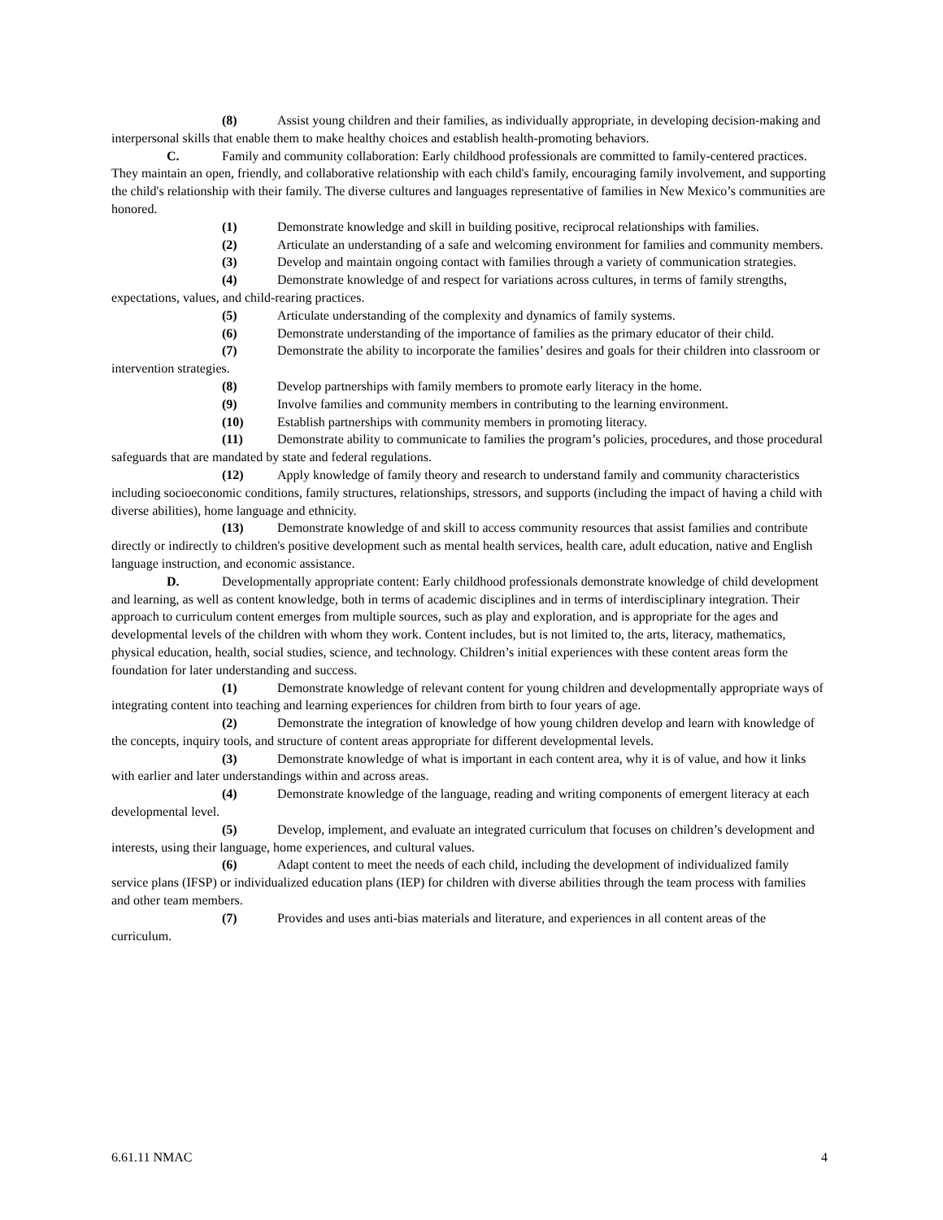(8) Assist young children and their families, as individually appropriate, in developing decision-making and interpersonal skills that enable them to make healthy choices and establish health-promoting behaviors.
C. Family and community collaboration: Early childhood professionals are committed to family-centered practices. They maintain an open, friendly, and collaborative relationship with each child's family, encouraging family involvement, and supporting the child's relationship with their family. The diverse cultures and languages representative of families in New Mexico’s communities are honored.
(1) Demonstrate knowledge and skill in building positive, reciprocal relationships with families.
(2) Articulate an understanding of a safe and welcoming environment for families and community members.
(3) Develop and maintain ongoing contact with families through a variety of communication strategies.
(4) Demonstrate knowledge of and respect for variations across cultures, in terms of family strengths, expectations, values, and child-rearing practices.
(5) Articulate understanding of the complexity and dynamics of family systems.
(6) Demonstrate understanding of the importance of families as the primary educator of their child.
(7) Demonstrate the ability to incorporate the families’ desires and goals for their children into classroom or intervention strategies.
(8) Develop partnerships with family members to promote early literacy in the home.
(9) Involve families and community members in contributing to the learning environment.
(10) Establish partnerships with community members in promoting literacy.
(11) Demonstrate ability to communicate to families the program’s policies, procedures, and those procedural safeguards that are mandated by state and federal regulations.
(12) Apply knowledge of family theory and research to understand family and community characteristics including socioeconomic conditions, family structures, relationships, stressors, and supports (including the impact of having a child with diverse abilities), home language and ethnicity.
(13) Demonstrate knowledge of and skill to access community resources that assist families and contribute directly or indirectly to children's positive development such as mental health services, health care, adult education, native and English language instruction, and economic assistance.
D. Developmentally appropriate content: Early childhood professionals demonstrate knowledge of child development and learning, as well as content knowledge, both in terms of academic disciplines and in terms of interdisciplinary integration. Their approach to curriculum content emerges from multiple sources, such as play and exploration, and is appropriate for the ages and developmental levels of the children with whom they work. Content includes, but is not limited to, the arts, literacy, mathematics, physical education, health, social studies, science, and technology. Children’s initial experiences with these content areas form the foundation for later understanding and success.
(1) Demonstrate knowledge of relevant content for young children and developmentally appropriate ways of integrating content into teaching and learning experiences for children from birth to four years of age.
(2) Demonstrate the integration of knowledge of how young children develop and learn with knowledge of the concepts, inquiry tools, and structure of content areas appropriate for different developmental levels.
(3) Demonstrate knowledge of what is important in each content area, why it is of value, and how it links with earlier and later understandings within and across areas.
(4) Demonstrate knowledge of the language, reading and writing components of emergent literacy at each developmental level.
(5) Develop, implement, and evaluate an integrated curriculum that focuses on children’s development and interests, using their language, home experiences, and cultural values.
(6) Adapt content to meet the needs of each child, including the development of individualized family service plans (IFSP) or individualized education plans (IEP) for children with diverse abilities through the team process with families and other team members.
(7) Provides and uses anti-bias materials and literature, and experiences in all content areas of the curriculum.
6.61.11 NMAC 4